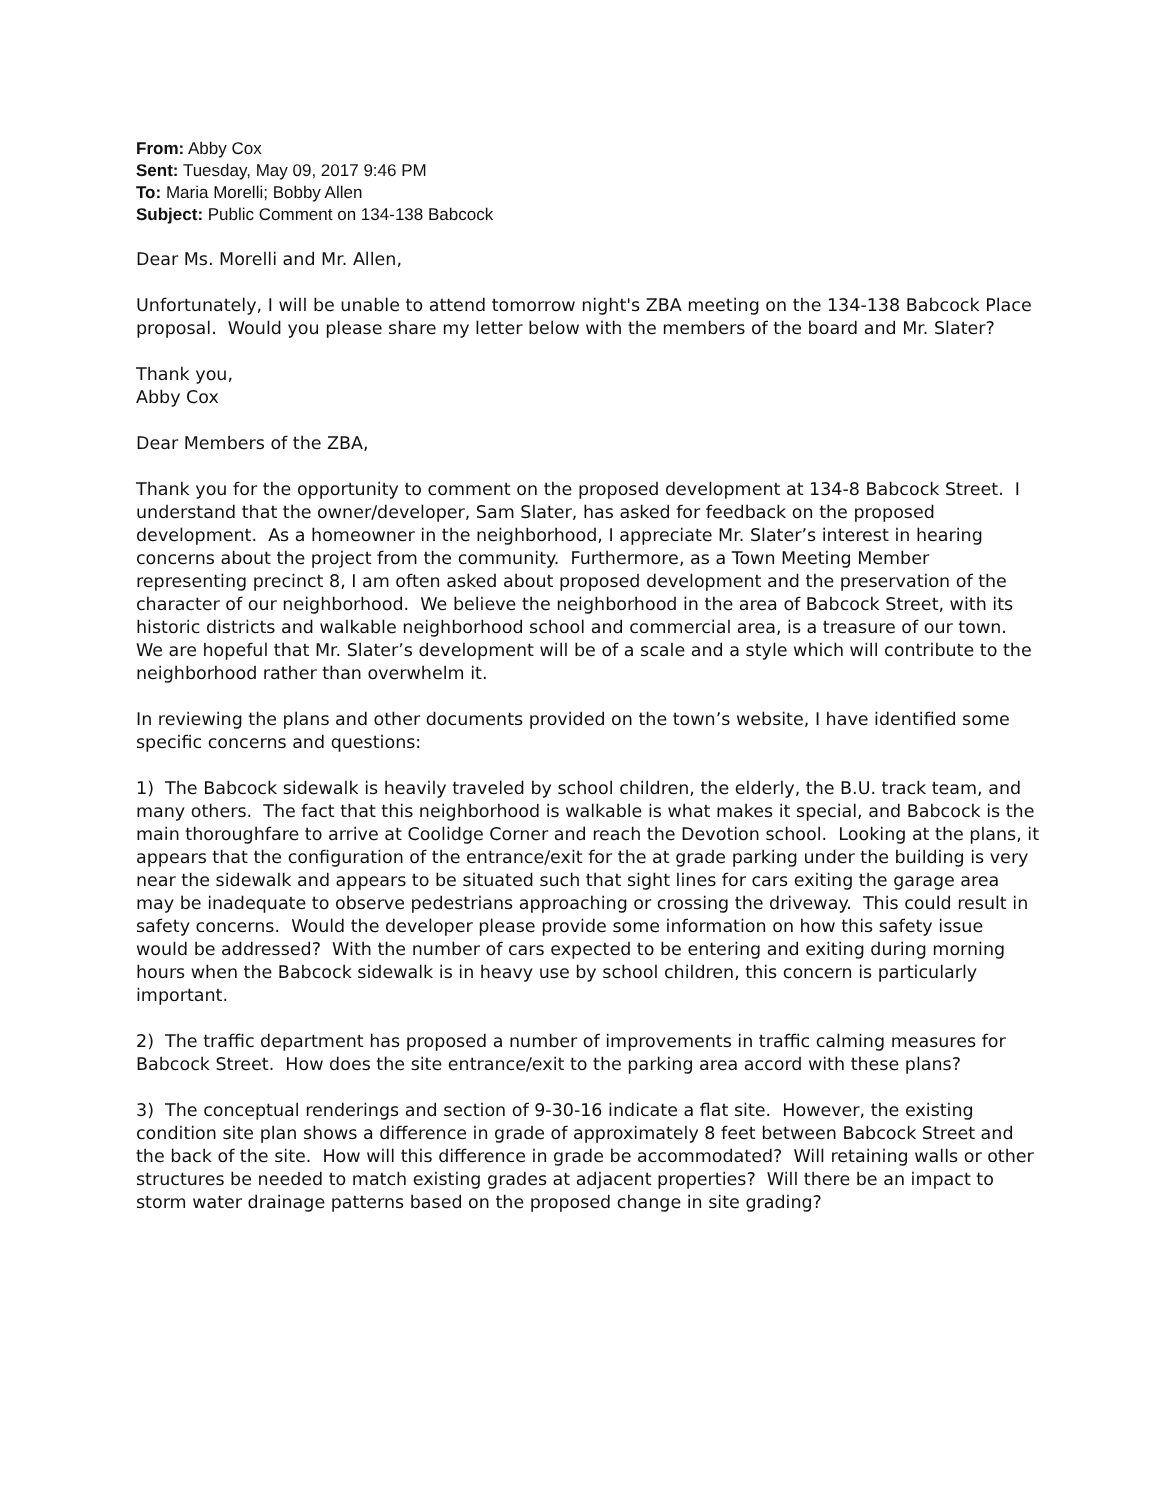From: Abby Cox
Sent: Tuesday, May 09, 2017 9:46 PM
To: Maria Morelli; Bobby Allen
Subject: Public Comment on 134-138 Babcock
Dear Ms. Morelli and Mr. Allen,
Unfortunately, I will be unable to attend tomorrow night's ZBA meeting on the 134-138 Babcock Place proposal. Would you please share my letter below with the members of the board and Mr. Slater?
Thank you,
Abby Cox
Dear Members of the ZBA,
Thank you for the opportunity to comment on the proposed development at 134-8 Babcock Street. I understand that the owner/developer, Sam Slater, has asked for feedback on the proposed development. As a homeowner in the neighborhood, I appreciate Mr. Slater’s interest in hearing concerns about the project from the community. Furthermore, as a Town Meeting Member representing precinct 8, I am often asked about proposed development and the preservation of the character of our neighborhood. We believe the neighborhood in the area of Babcock Street, with its historic districts and walkable neighborhood school and commercial area, is a treasure of our town. We are hopeful that Mr. Slater’s development will be of a scale and a style which will contribute to the neighborhood rather than overwhelm it.
In reviewing the plans and other documents provided on the town’s website, I have identified some specific concerns and questions:
1) The Babcock sidewalk is heavily traveled by school children, the elderly, the B.U. track team, and many others. The fact that this neighborhood is walkable is what makes it special, and Babcock is the main thoroughfare to arrive at Coolidge Corner and reach the Devotion school. Looking at the plans, it appears that the configuration of the entrance/exit for the at grade parking under the building is very near the sidewalk and appears to be situated such that sight lines for cars exiting the garage area may be inadequate to observe pedestrians approaching or crossing the driveway. This could result in safety concerns. Would the developer please provide some information on how this safety issue would be addressed? With the number of cars expected to be entering and exiting during morning hours when the Babcock sidewalk is in heavy use by school children, this concern is particularly important.
2) The traffic department has proposed a number of improvements in traffic calming measures for Babcock Street. How does the site entrance/exit to the parking area accord with these plans?
3) The conceptual renderings and section of 9-30-16 indicate a flat site. However, the existing condition site plan shows a difference in grade of approximately 8 feet between Babcock Street and the back of the site. How will this difference in grade be accommodated? Will retaining walls or other structures be needed to match existing grades at adjacent properties? Will there be an impact to storm water drainage patterns based on the proposed change in site grading?